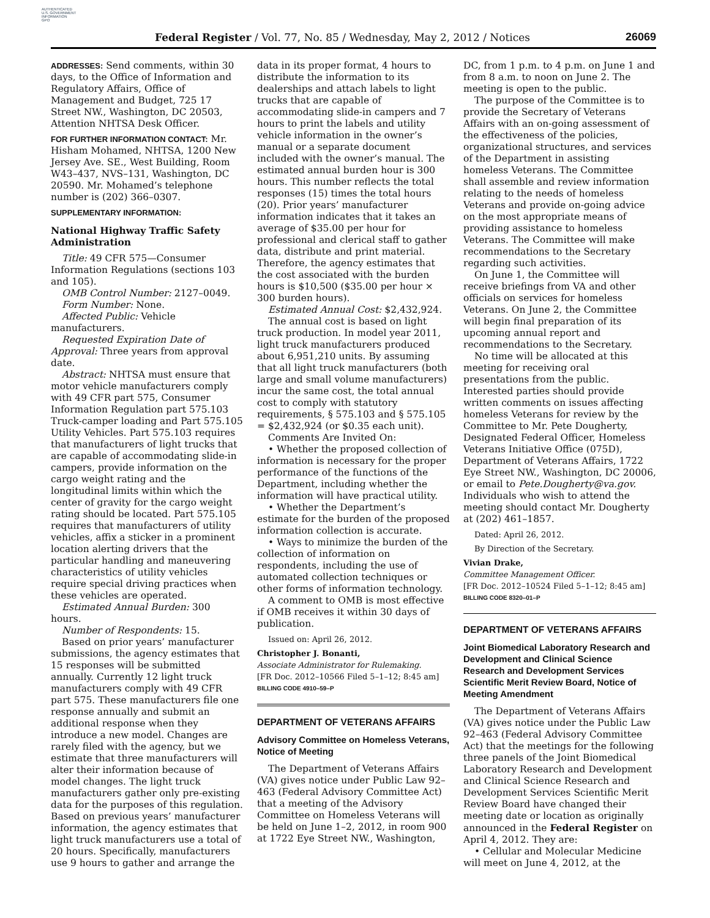AUTHENTICATED
U.S. GOVERNMENT
INFORMATION
GPO
Federal Register / Vol. 77, No. 85 / Wednesday, May 2, 2012 / Notices 26069
ADDRESSES: Send comments, within 30 days, to the Office of Information and Regulatory Affairs, Office of Management and Budget, 725 17 Street NW., Washington, DC 20503, Attention NHTSA Desk Officer.
FOR FURTHER INFORMATION CONTACT: Mr. Hisham Mohamed, NHTSA, 1200 New Jersey Ave. SE., West Building, Room W43–437, NVS–131, Washington, DC 20590. Mr. Mohamed’s telephone number is (202) 366–0307.
SUPPLEMENTARY INFORMATION:
National Highway Traffic Safety Administration
Title: 49 CFR 575—Consumer Information Regulations (sections 103 and 105).
OMB Control Number: 2127–0049.
Form Number: None.
Affected Public: Vehicle manufacturers.
Requested Expiration Date of Approval: Three years from approval date.
Abstract: NHTSA must ensure that motor vehicle manufacturers comply with 49 CFR part 575, Consumer Information Regulation part 575.103 Truck-camper loading and Part 575.105 Utility Vehicles. Part 575.103 requires that manufacturers of light trucks that are capable of accommodating slide-in campers, provide information on the cargo weight rating and the longitudinal limits within which the center of gravity for the cargo weight rating should be located. Part 575.105 requires that manufacturers of utility vehicles, affix a sticker in a prominent location alerting drivers that the particular handling and maneuvering characteristics of utility vehicles require special driving practices when these vehicles are operated.
Estimated Annual Burden: 300 hours.
Number of Respondents: 15.
Based on prior years’ manufacturer submissions, the agency estimates that 15 responses will be submitted annually. Currently 12 light truck manufacturers comply with 49 CFR part 575. These manufacturers file one response annually and submit an additional response when they introduce a new model. Changes are rarely filed with the agency, but we estimate that three manufacturers will alter their information because of model changes. The light truck manufacturers gather only pre-existing data for the purposes of this regulation. Based on previous years’ manufacturer information, the agency estimates that light truck manufacturers use a total of 20 hours. Specifically, manufacturers use 9 hours to gather and arrange the
data in its proper format, 4 hours to distribute the information to its dealerships and attach labels to light trucks that are capable of accommodating slide-in campers and 7 hours to print the labels and utility vehicle information in the owner’s manual or a separate document included with the owner’s manual. The estimated annual burden hour is 300 hours. This number reflects the total responses (15) times the total hours (20). Prior years’ manufacturer information indicates that it takes an average of $35.00 per hour for professional and clerical staff to gather data, distribute and print material. Therefore, the agency estimates that the cost associated with the burden hours is $10,500 ($35.00 per hour × 300 burden hours).
Estimated Annual Cost: $2,432,924.
The annual cost is based on light truck production. In model year 2011, light truck manufacturers produced about 6,951,210 units. By assuming that all light truck manufacturers (both large and small volume manufacturers) incur the same cost, the total annual cost to comply with statutory requirements, § 575.103 and § 575.105 = $2,432,924 (or $0.35 each unit).
Comments Are Invited On:
• Whether the proposed collection of information is necessary for the proper performance of the functions of the Department, including whether the information will have practical utility.
• Whether the Department’s estimate for the burden of the proposed information collection is accurate.
• Ways to minimize the burden of the collection of information on respondents, including the use of automated collection techniques or other forms of information technology.
A comment to OMB is most effective if OMB receives it within 30 days of publication.
Issued on: April 26, 2012.
Christopher J. Bonanti,
Associate Administrator for Rulemaking.
[FR Doc. 2012–10566 Filed 5–1–12; 8:45 am]
BILLING CODE 4910–59–P
DEPARTMENT OF VETERANS AFFAIRS
Advisory Committee on Homeless Veterans, Notice of Meeting
The Department of Veterans Affairs (VA) gives notice under Public Law 92–463 (Federal Advisory Committee Act) that a meeting of the Advisory Committee on Homeless Veterans will be held on June 1–2, 2012, in room 900 at 1722 Eye Street NW., Washington,
DC, from 1 p.m. to 4 p.m. on June 1 and from 8 a.m. to noon on June 2. The meeting is open to the public.
The purpose of the Committee is to provide the Secretary of Veterans Affairs with an on-going assessment of the effectiveness of the policies, organizational structures, and services of the Department in assisting homeless Veterans. The Committee shall assemble and review information relating to the needs of homeless Veterans and provide on-going advice on the most appropriate means of providing assistance to homeless Veterans. The Committee will make recommendations to the Secretary regarding such activities.
On June 1, the Committee will receive briefings from VA and other officials on services for homeless Veterans. On June 2, the Committee will begin final preparation of its upcoming annual report and recommendations to the Secretary.
No time will be allocated at this meeting for receiving oral presentations from the public. Interested parties should provide written comments on issues affecting homeless Veterans for review by the Committee to Mr. Pete Dougherty, Designated Federal Officer, Homeless Veterans Initiative Office (075D), Department of Veterans Affairs, 1722 Eye Street NW., Washington, DC 20006, or email to Pete.Dougherty@va.gov. Individuals who wish to attend the meeting should contact Mr. Dougherty at (202) 461–1857.
Dated: April 26, 2012.
By Direction of the Secretary.
Vivian Drake,
Committee Management Officer.
[FR Doc. 2012–10524 Filed 5–1–12; 8:45 am]
BILLING CODE 8320–01–P
DEPARTMENT OF VETERANS AFFAIRS
Joint Biomedical Laboratory Research and Development and Clinical Science Research and Development Services Scientific Merit Review Board, Notice of Meeting Amendment
The Department of Veterans Affairs (VA) gives notice under the Public Law 92–463 (Federal Advisory Committee Act) that the meetings for the following three panels of the Joint Biomedical Laboratory Research and Development and Clinical Science Research and Development Services Scientific Merit Review Board have changed their meeting date or location as originally announced in the Federal Register on April 4, 2012. They are:
• Cellular and Molecular Medicine will meet on June 4, 2012, at the